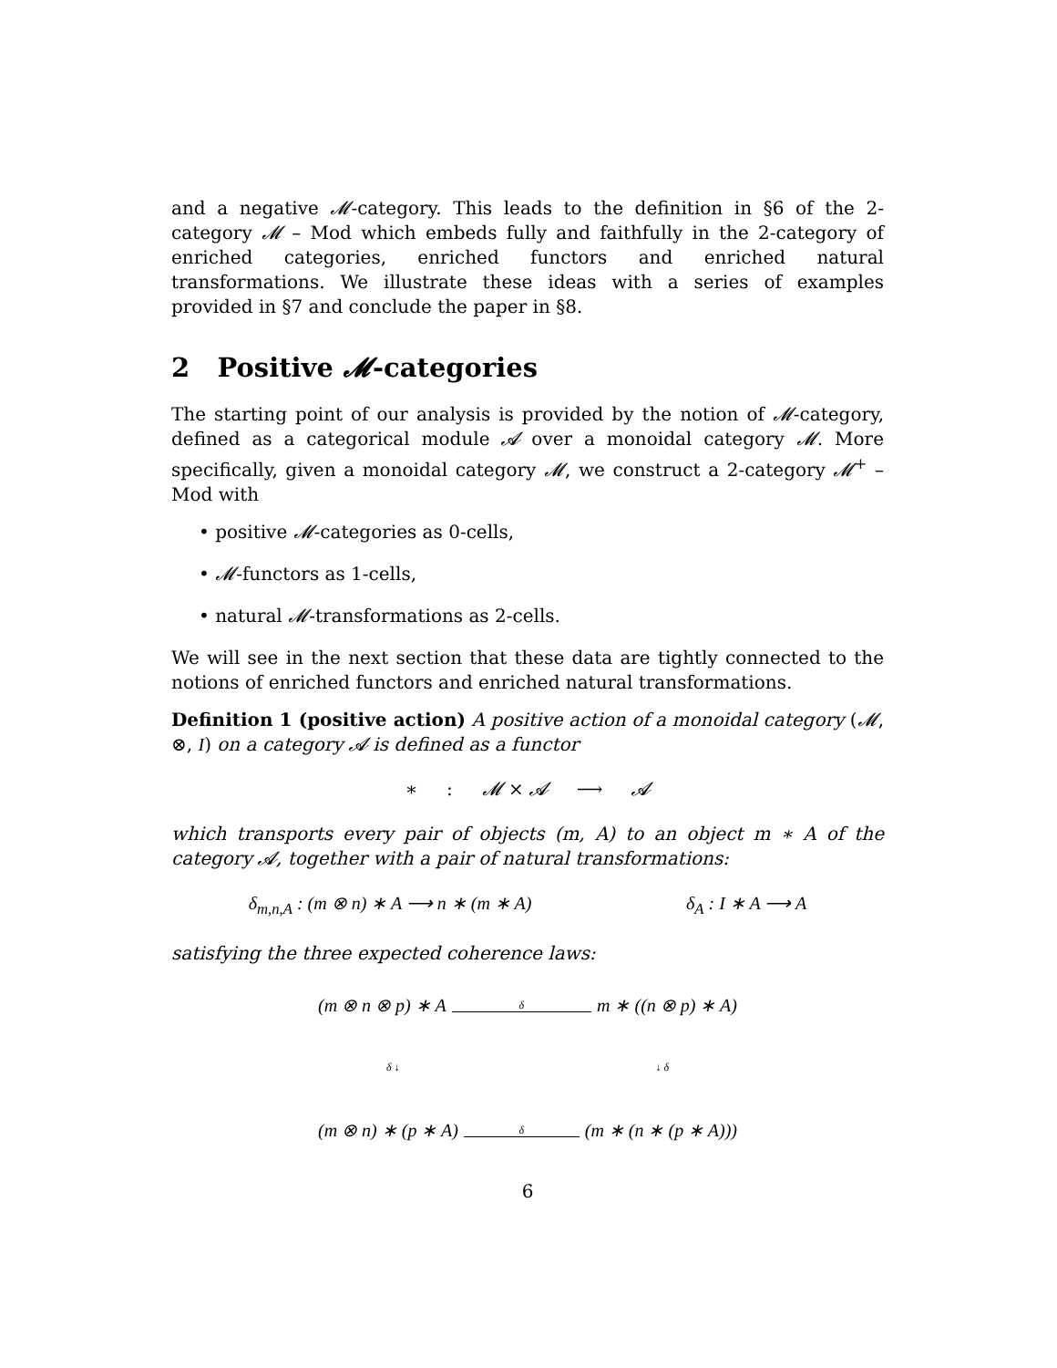and a negative 𝓜-category. This leads to the definition in §6 of the 2-category 𝓜 – Mod which embeds fully and faithfully in the 2-category of enriched categories, enriched functors and enriched natural transformations. We illustrate these ideas with a series of examples provided in §7 and conclude the paper in §8.
2 Positive 𝓜-categories
The starting point of our analysis is provided by the notion of 𝓜-category, defined as a categorical module 𝓐 over a monoidal category 𝓜. More specifically, given a monoidal category 𝓜, we construct a 2-category 𝓜<sup>+</sup> – Mod with
• positive 𝓜-categories as 0-cells,
• 𝓜-functors as 1-cells,
• natural 𝓜-transformations as 2-cells.
We will see in the next section that these data are tightly connected to the notions of enriched functors and enriched natural transformations.
Definition 1 (positive action) A positive action of a monoidal category (𝓜, ⊗, I) on a category 𝓐 is defined as a functor
∗ : 𝓜 × 𝓐 ⟶ 𝓐
which transports every pair of objects (m, A) to an object m ∗ A of the category 𝓐, together with a pair of natural transformations:
δ<sub>m,n,A</sub> : (m ⊗ n) ∗ A ⟶ n ∗ (m ∗ A) δ<sub>A</sub> : I ∗ A ⟶ A
satisfying the three expected coherence laws:
(m ⊗ n ⊗ p) ∗ A δ m ∗ ((n ⊗ p) ∗ A)
δ ↓ ↓ δ
(m ⊗ n) ∗ (p ∗ A) δ (m ∗ (n ∗ (p ∗ A)))
6